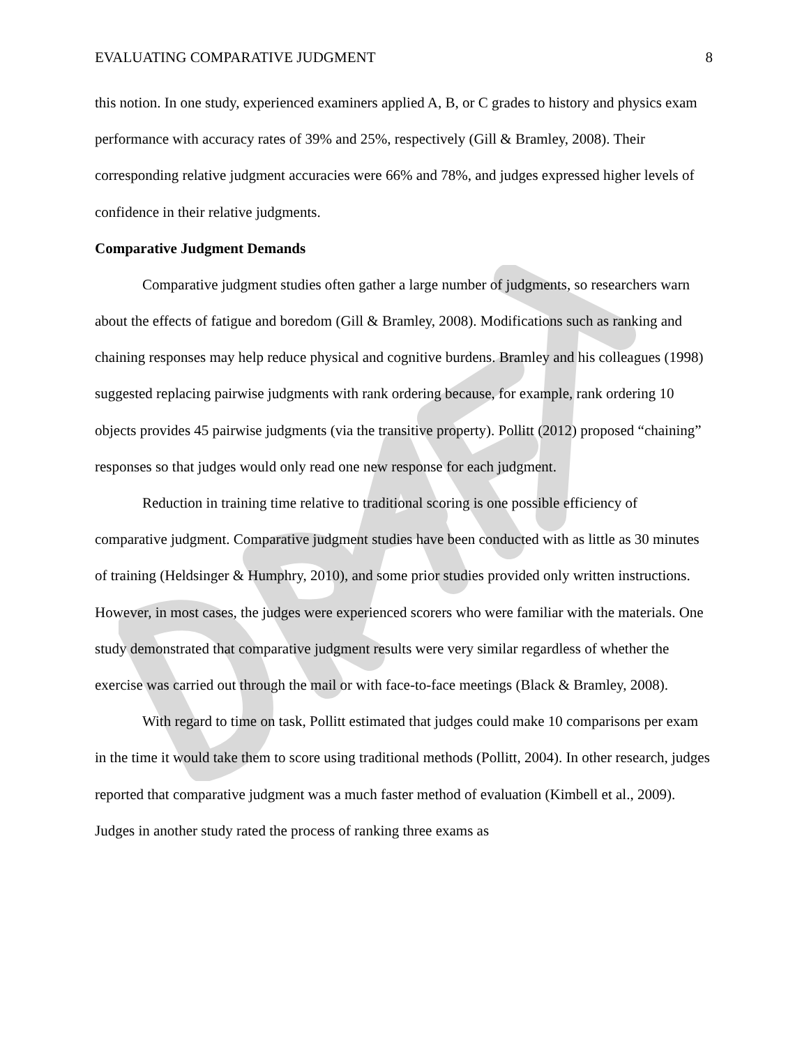EVALUATING COMPARATIVE JUDGMENT 8
this notion. In one study, experienced examiners applied A, B, or C grades to history and physics exam performance with accuracy rates of 39% and 25%, respectively (Gill & Bramley, 2008). Their corresponding relative judgment accuracies were 66% and 78%, and judges expressed higher levels of confidence in their relative judgments.
Comparative Judgment Demands
Comparative judgment studies often gather a large number of judgments, so researchers warn about the effects of fatigue and boredom (Gill & Bramley, 2008). Modifications such as ranking and chaining responses may help reduce physical and cognitive burdens. Bramley and his colleagues (1998) suggested replacing pairwise judgments with rank ordering because, for example, rank ordering 10 objects provides 45 pairwise judgments (via the transitive property). Pollitt (2012) proposed “chaining” responses so that judges would only read one new response for each judgment.
Reduction in training time relative to traditional scoring is one possible efficiency of comparative judgment. Comparative judgment studies have been conducted with as little as 30 minutes of training (Heldsinger & Humphry, 2010), and some prior studies provided only written instructions. However, in most cases, the judges were experienced scorers who were familiar with the materials. One study demonstrated that comparative judgment results were very similar regardless of whether the exercise was carried out through the mail or with face-to-face meetings (Black & Bramley, 2008).
With regard to time on task, Pollitt estimated that judges could make 10 comparisons per exam in the time it would take them to score using traditional methods (Pollitt, 2004). In other research, judges reported that comparative judgment was a much faster method of evaluation (Kimbell et al., 2009). Judges in another study rated the process of ranking three exams as